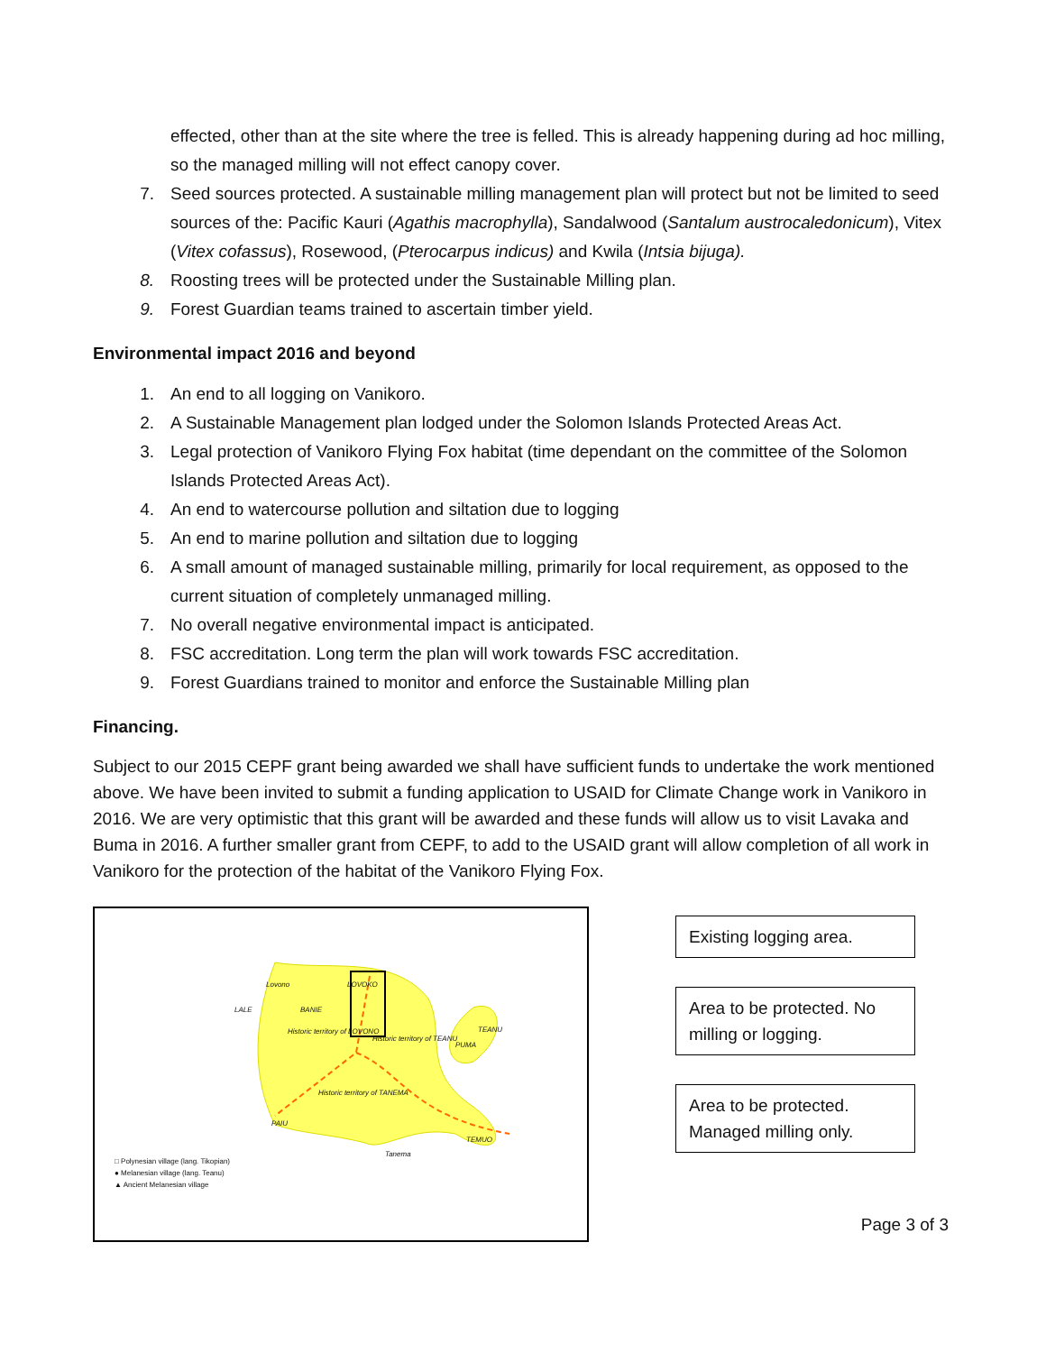effected, other than at the site where the tree is felled. This is already happening during ad hoc milling, so the managed milling will not effect canopy cover.
7. Seed sources protected. A sustainable milling management plan will protect but not be limited to seed sources of the: Pacific Kauri (Agathis macrophylla), Sandalwood (Santalum austrocaledonicum), Vitex (Vitex cofassus), Rosewood, (Pterocarpus indicus) and Kwila (Intsia bijuga).
8. Roosting trees will be protected under the Sustainable Milling plan.
9. Forest Guardian teams trained to ascertain timber yield.
Environmental impact 2016 and beyond
1. An end to all logging on Vanikoro.
2. A Sustainable Management plan lodged under the Solomon Islands Protected Areas Act.
3. Legal protection of Vanikoro Flying Fox habitat (time dependant on the committee of the Solomon Islands Protected Areas Act).
4. An end to watercourse pollution and siltation due to logging
5. An end to marine pollution and siltation due to logging
6. A small amount of managed sustainable milling, primarily for local requirement, as opposed to the current situation of completely unmanaged milling.
7. No overall negative environmental impact is anticipated.
8. FSC accreditation. Long term the plan will work towards FSC accreditation.
9. Forest Guardians trained to monitor and enforce the Sustainable Milling plan
Financing.
Subject to our 2015 CEPF grant being awarded we shall have sufficient funds to undertake the work mentioned above. We have been invited to submit a funding application to USAID for Climate Change work in Vanikoro in 2016. We are very optimistic that this grant will be awarded and these funds will allow us to visit Lavaka and Buma in 2016. A further smaller grant from CEPF, to add to the USAID grant will allow completion of all work in Vanikoro for the protection of the habitat of the Vanikoro Flying Fox.
BANIE
Historic territory of LOVONO
Historic territory of TEANU
Historic territory of TANEMA
LALE
Lovono LOVOKO
TEANU
PUMA
PAIU
TEMUO
Tanema
□ Polynesian village (lang. Tikopian)
● Melanesian village (lang. Teanu)
▲ Ancient Melanesian village
Existing logging area.
Area to be protected. No milling or logging.
Area to be protected. Managed milling only.
Page 3 of 3